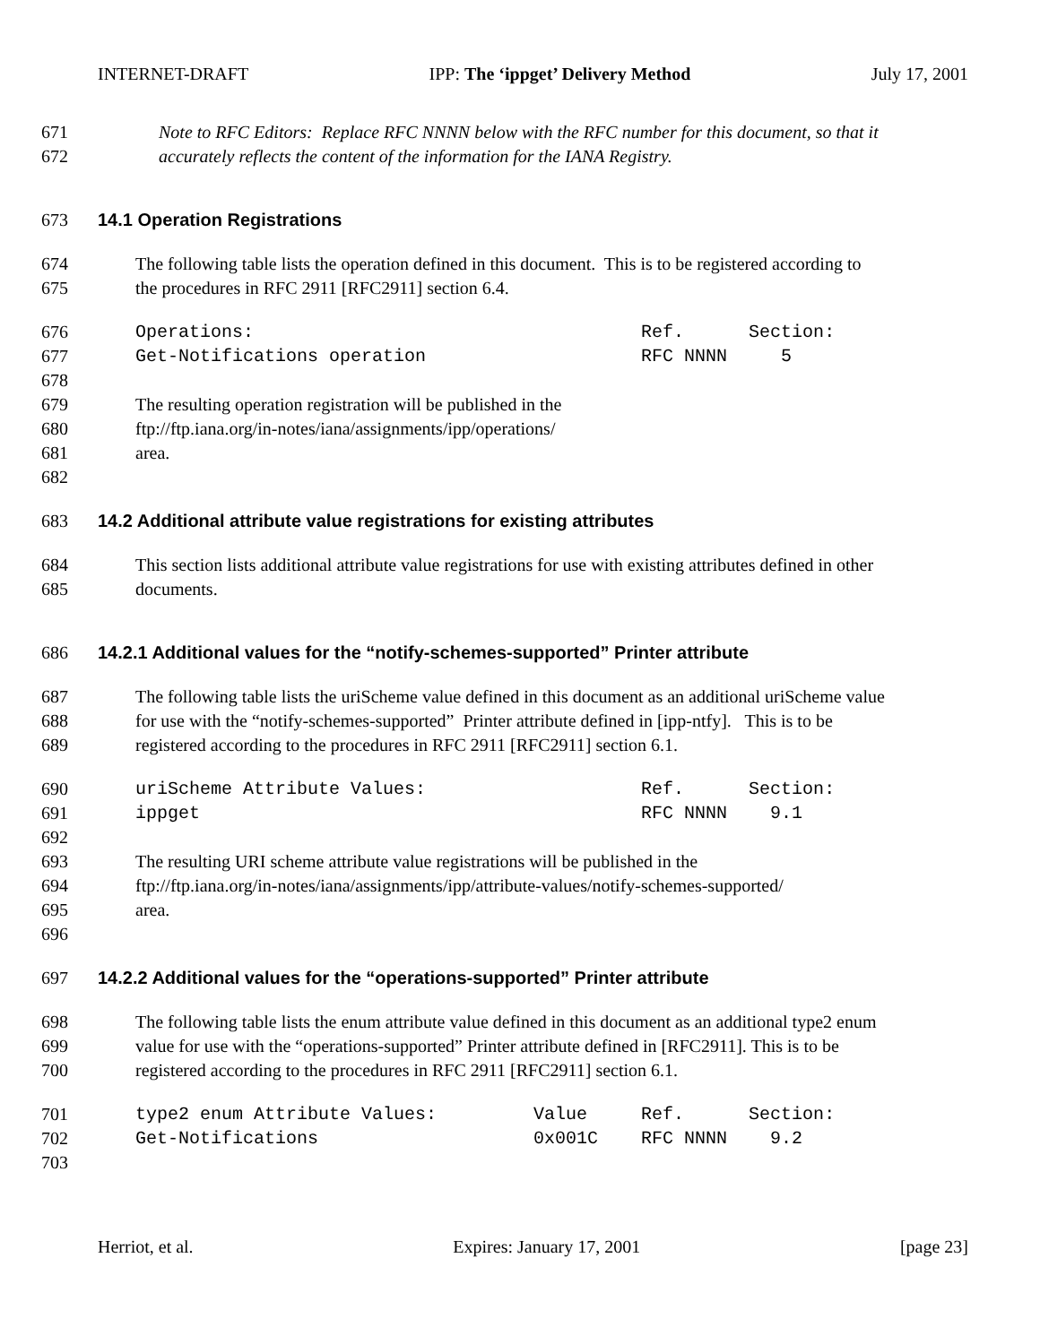INTERNET-DRAFT IPP: The ‘ippget’ Delivery Method July 17, 2001
671 Note to RFC Editors: Replace RFC NNNN below with the RFC number for this document, so that it
672 accurately reflects the content of the information for the IANA Registry.
673 14.1 Operation Registrations
674 The following table lists the operation defined in this document. This is to be registered according to
675 the procedures in RFC 2911 [RFC2911] section 6.4.
676 Operations: Ref. Section:
677 Get-Notifications operation RFC NNNN 5
678
679 The resulting operation registration will be published in the
680 ftp://ftp.iana.org/in-notes/iana/assignments/ipp/operations/
681 area.
682
683 14.2 Additional attribute value registrations for existing attributes
684 This section lists additional attribute value registrations for use with existing attributes defined in other
685 documents.
686 14.2.1 Additional values for the “notify-schemes-supported” Printer attribute
687 The following table lists the uriScheme value defined in this document as an additional uriScheme value
688 for use with the “notify-schemes-supported” Printer attribute defined in [ipp-ntfy]. This is to be
689 registered according to the procedures in RFC 2911 [RFC2911] section 6.1.
690 uriScheme Attribute Values: Ref. Section:
691 ippget RFC NNNN 9.1
692
693 The resulting URI scheme attribute value registrations will be published in the
694 ftp://ftp.iana.org/in-notes/iana/assignments/ipp/attribute-values/notify-schemes-supported/
695 area.
696
697 14.2.2 Additional values for the “operations-supported” Printer attribute
698 The following table lists the enum attribute value defined in this document as an additional type2 enum
699 value for use with the “operations-supported” Printer attribute defined in [RFC2911]. This is to be
700 registered according to the procedures in RFC 2911 [RFC2911] section 6.1.
701 type2 enum Attribute Values: Value Ref. Section:
702 Get-Notifications 0x001C RFC NNNN 9.2
703
Herriot, et al. Expires: January 17, 2001 [page 23]